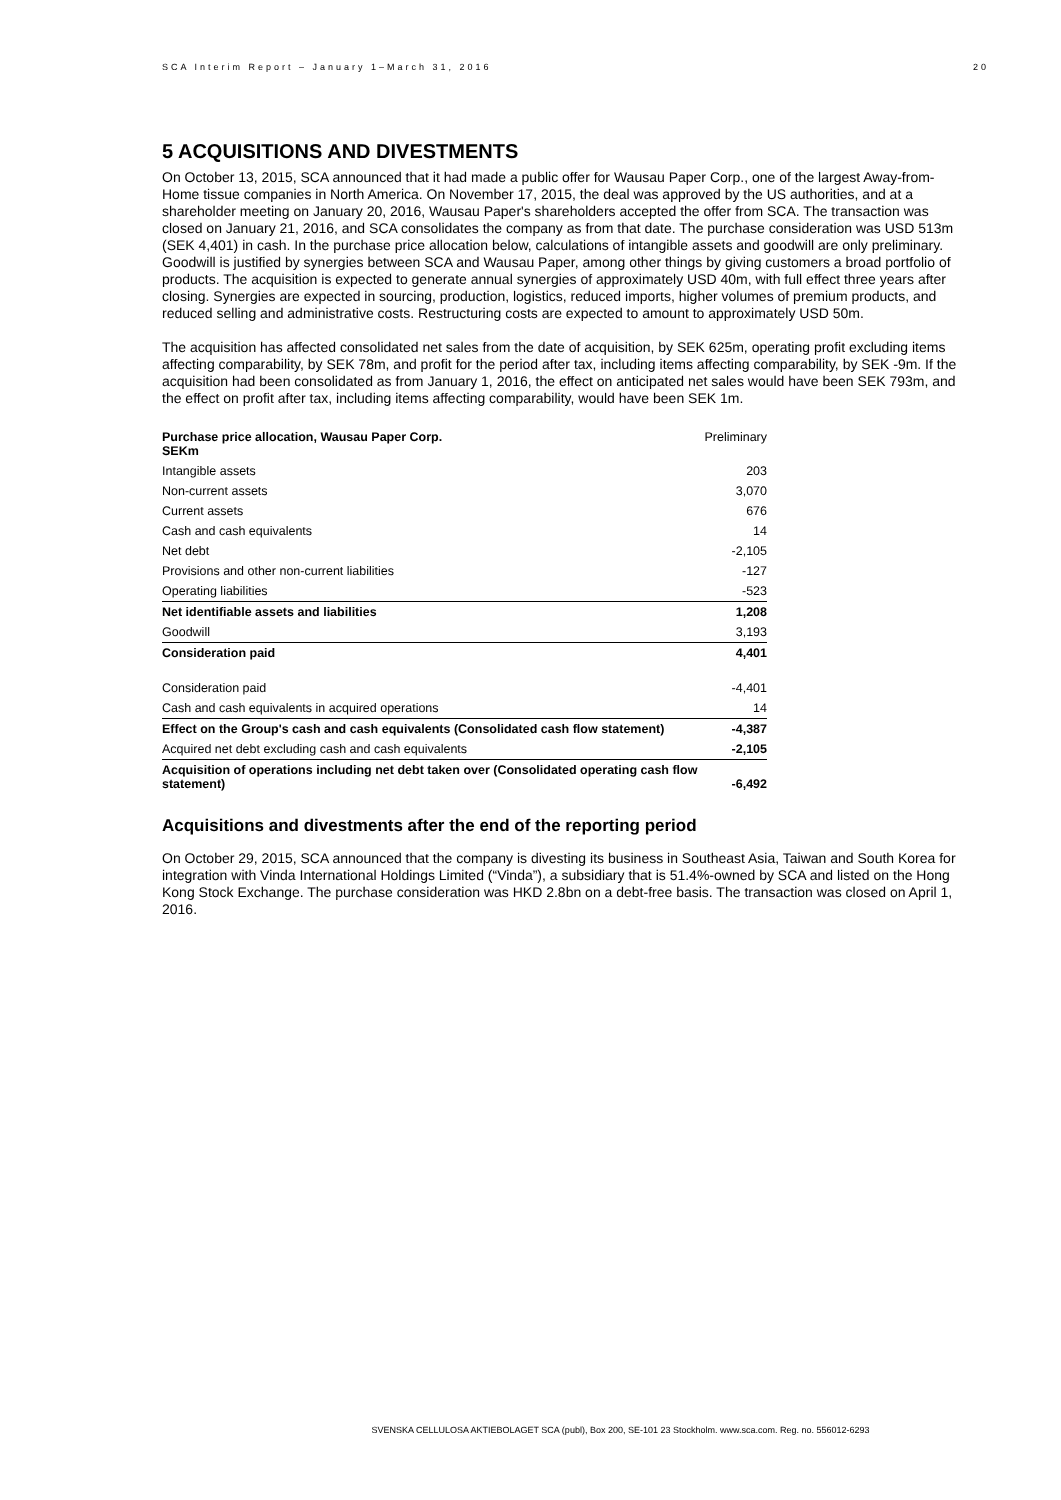SCA Interim Report – January 1–March 31, 2016 20
5 ACQUISITIONS AND DIVESTMENTS
On October 13, 2015, SCA announced that it had made a public offer for Wausau Paper Corp., one of the largest Away-from-Home tissue companies in North America. On November 17, 2015, the deal was approved by the US authorities, and at a shareholder meeting on January 20, 2016, Wausau Paper's shareholders accepted the offer from SCA. The transaction was closed on January 21, 2016, and SCA consolidates the company as from that date. The purchase consideration was USD 513m (SEK 4,401) in cash. In the purchase price allocation below, calculations of intangible assets and goodwill are only preliminary. Goodwill is justified by synergies between SCA and Wausau Paper, among other things by giving customers a broad portfolio of products. The acquisition is expected to generate annual synergies of approximately USD 40m, with full effect three years after closing. Synergies are expected in sourcing, production, logistics, reduced imports, higher volumes of premium products, and reduced selling and administrative costs. Restructuring costs are expected to amount to approximately USD 50m.
The acquisition has affected consolidated net sales from the date of acquisition, by SEK 625m, operating profit excluding items affecting comparability, by SEK 78m, and profit for the period after tax, including items affecting comparability, by SEK -9m. If the acquisition had been consolidated as from January 1, 2016, the effect on anticipated net sales would have been SEK 793m, and the effect on profit after tax, including items affecting comparability, would have been SEK 1m.
| Purchase price allocation, Wausau Paper Corp. SEKm | Preliminary |
| --- | --- |
| Intangible assets | 203 |
| Non-current assets | 3,070 |
| Current assets | 676 |
| Cash and cash equivalents | 14 |
| Net debt | -2,105 |
| Provisions and other non-current liabilities | -127 |
| Operating liabilities | -523 |
| Net identifiable assets and liabilities | 1,208 |
| Goodwill | 3,193 |
| Consideration paid | 4,401 |
| Consideration paid | -4,401 |
| Cash and cash equivalents in acquired operations | 14 |
| Effect on the Group's cash and cash equivalents (Consolidated cash flow statement) | -4,387 |
| Acquired net debt excluding cash and cash equivalents | -2,105 |
| Acquisition of operations including net debt taken over (Consolidated operating cash flow statement) | -6,492 |
Acquisitions and divestments after the end of the reporting period
On October 29, 2015, SCA announced that the company is divesting its business in Southeast Asia, Taiwan and South Korea for integration with Vinda International Holdings Limited (“Vinda”), a subsidiary that is 51.4%-owned by SCA and listed on the Hong Kong Stock Exchange. The purchase consideration was HKD 2.8bn on a debt-free basis. The transaction was closed on April 1, 2016.
SVENSKA CELLULOSA AKTIEBOLAGET SCA (publ), Box 200, SE-101 23 Stockholm. www.sca.com. Reg. no. 556012-6293